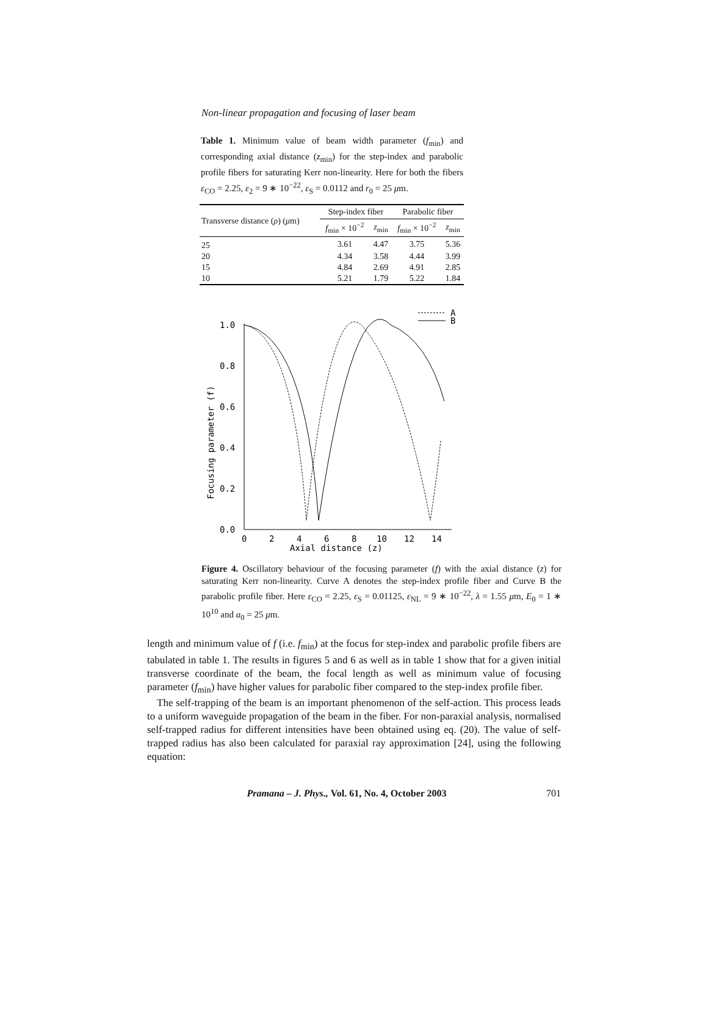Non-linear propagation and focusing of laser beam
Table 1. Minimum value of beam width parameter (f<sub>min</sub>) and corresponding axial distance (z<sub>min</sub>) for the step-index and parabolic profile fibers for saturating Kerr non-linearity. Here for both the fibers ε<sub>CO</sub> = 2.25, ε<sub>2</sub> = 9 ∗ 10<sup>−22</sup>, ε<sub>S</sub> = 0.0112 and r<sub>0</sub> = 25 μm.
| Transverse distance ( ρ ) ( μ m) | Step-index fiber | | Parabolic fiber | |
| --- | --- | --- | --- | --- |
| | f<sub>min</sub> × 10<sup>−2</sup> | z<sub>min</sub> | f<sub>min</sub> × 10<sup>−2</sup> | z<sub>min</sub> |
| 25 | 3.61 | 4.47 | 3.75 | 5.36 |
| 20 | 4.34 | 3.58 | 4.44 | 3.99 |
| 15 | 4.84 | 2.69 | 4.91 | 2.85 |
| 10 | 5.21 | 1.79 | 5.22 | 1.84 |
1.0
0.8
0.6
0.4
0.2
0.0
0
2
4
6
8
10
12
14
Axial distance (z)
Focusing parameter (f)
A
B
Figure 4. Oscillatory behaviour of the focusing parameter (f) with the axial distance (z) for saturating Kerr non-linearity. Curve A denotes the step-index profile fiber and Curve B the parabolic profile fiber. Here ε<sub>CO</sub> = 2.25, ε<sub>S</sub> = 0.01125, ε<sub>NL</sub> = 9 ∗ 10<sup>−22</sup>, λ = 1.55 μm, E<sub>0</sub> = 1 ∗ 10<sup>10</sup> and a<sub>0</sub> = 25 μm.
length and minimum value of f (i.e. f<sub>min</sub>) at the focus for step-index and parabolic profile fibers are tabulated in table 1. The results in figures 5 and 6 as well as in table 1 show that for a given initial transverse coordinate of the beam, the focal length as well as minimum value of focusing parameter (f<sub>min</sub>) have higher values for parabolic fiber compared to the step-index profile fiber.
The self-trapping of the beam is an important phenomenon of the self-action. This process leads to a uniform waveguide propagation of the beam in the fiber. For non-paraxial analysis, normalised self-trapped radius for different intensities have been obtained using eq. (20). The value of self-trapped radius has also been calculated for paraxial ray approximation [24], using the following equation:
Pramana – J. Phys., Vol. 61, No. 4, October 2003 701